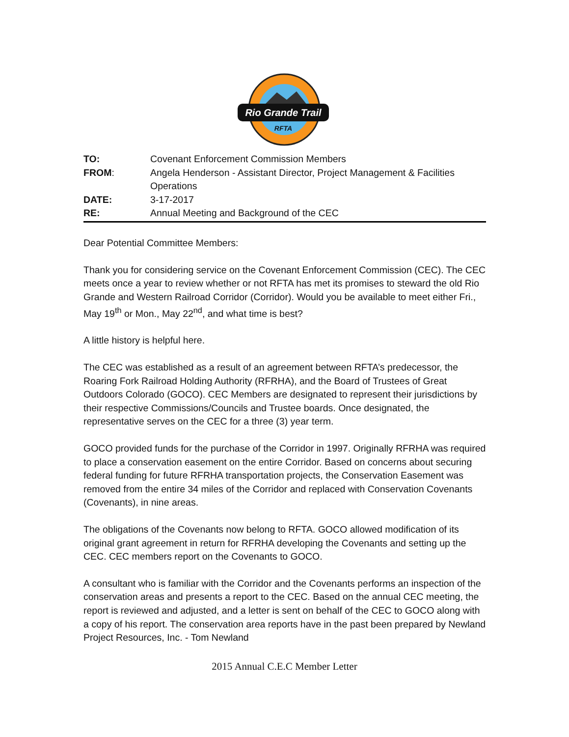Rio Grande Trail
RFTA
TO:
Covenant Enforcement Commission Members
FROM:
Angela Henderson - Assistant Director, Project Management & Facilities Operations
DATE:
3-17-2017
RE:
Annual Meeting and Background of the CEC
Dear Potential Committee Members:
Thank you for considering service on the Covenant Enforcement Commission (CEC). The CEC meets once a year to review whether or not RFTA has met its promises to steward the old Rio Grande and Western Railroad Corridor (Corridor). Would you be available to meet either Fri., May 19<sup>th</sup> or Mon., May 22<sup>nd</sup>, and what time is best?
A little history is helpful here.
The CEC was established as a result of an agreement between RFTA’s predecessor, the Roaring Fork Railroad Holding Authority (RFRHA), and the Board of Trustees of Great Outdoors Colorado (GOCO). CEC Members are designated to represent their jurisdictions by their respective Commissions/Councils and Trustee boards. Once designated, the representative serves on the CEC for a three (3) year term.
GOCO provided funds for the purchase of the Corridor in 1997. Originally RFRHA was required to place a conservation easement on the entire Corridor. Based on concerns about securing federal funding for future RFRHA transportation projects, the Conservation Easement was removed from the entire 34 miles of the Corridor and replaced with Conservation Covenants (Covenants), in nine areas.
The obligations of the Covenants now belong to RFTA. GOCO allowed modification of its original grant agreement in return for RFRHA developing the Covenants and setting up the CEC. CEC members report on the Covenants to GOCO.
A consultant who is familiar with the Corridor and the Covenants performs an inspection of the conservation areas and presents a report to the CEC. Based on the annual CEC meeting, the report is reviewed and adjusted, and a letter is sent on behalf of the CEC to GOCO along with a copy of his report. The conservation area reports have in the past been prepared by Newland Project Resources, Inc. - Tom Newland
2015 Annual C.E.C Member Letter